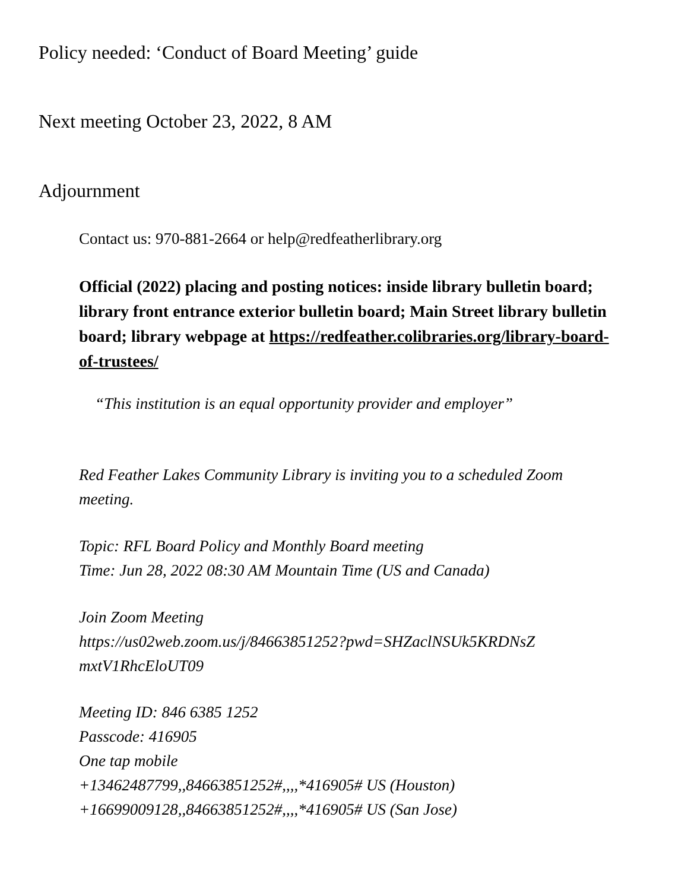Policy needed: ‘Conduct of Board Meeting’ guide
Next meeting October 23, 2022, 8 AM
Adjournment
Contact us: 970-881-2664 or help@redfeatherlibrary.org
Official (2022) placing and posting notices: inside library bulletin board; library front entrance exterior bulletin board; Main Street library bulletin board; library webpage at https://redfeather.colibraries.org/library-board-of-trustees/
“This institution is an equal opportunity provider and employer”
Red Feather Lakes Community Library is inviting you to a scheduled Zoom meeting.
Topic: RFL Board Policy and Monthly Board meeting
Time: Jun 28, 2022 08:30 AM Mountain Time (US and Canada)
Join Zoom Meeting
https://us02web.zoom.us/j/84663851252?pwd=SHZaclNSUk5KRDNsZ
mxtV1RhcEloUT09
Meeting ID: 846 6385 1252
Passcode: 416905
One tap mobile
+13462487799,,84663851252#,,,,*416905# US (Houston)
+16699009128,,84663851252#,,,,*416905# US (San Jose)